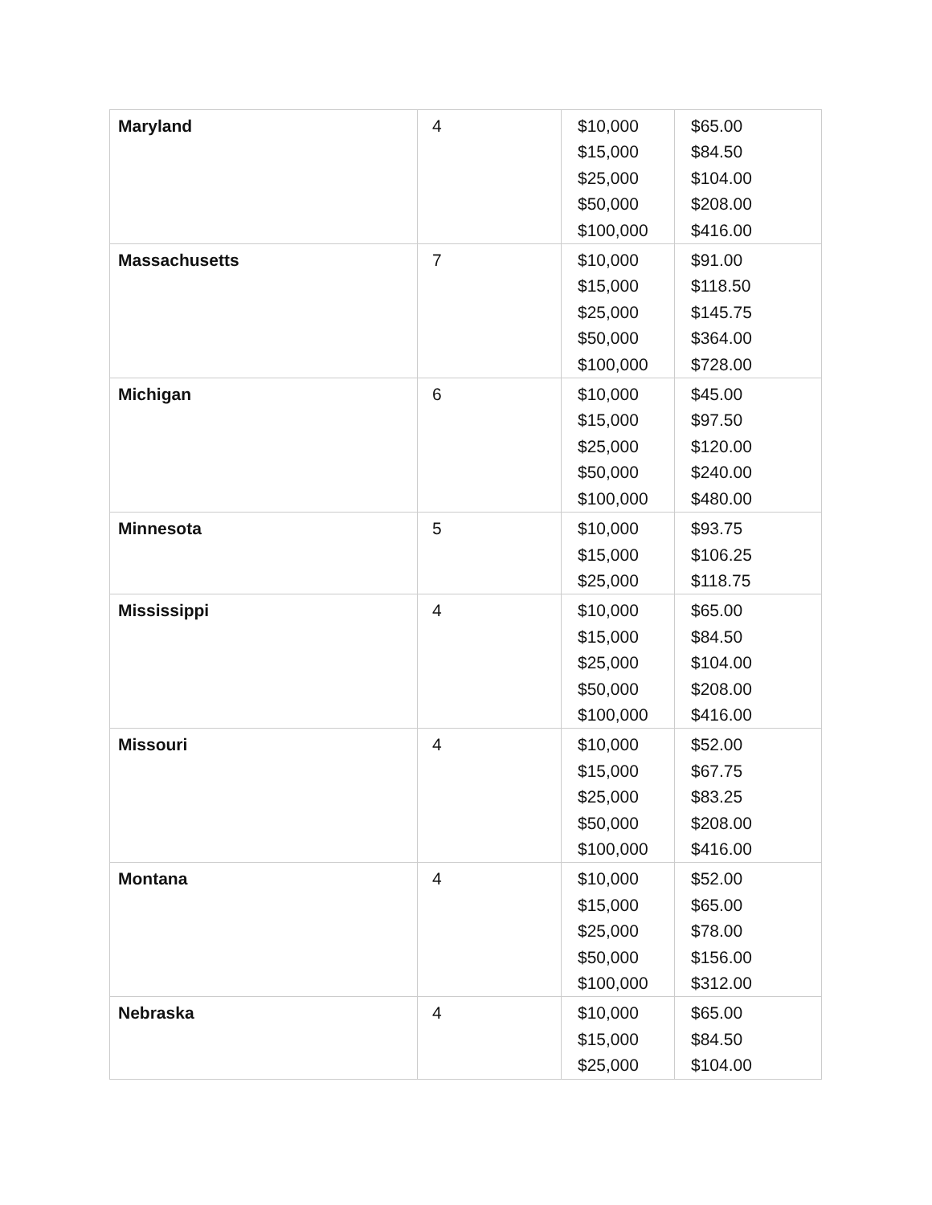| Maryland | 4 | $10,000 $15,000 $25,000 $50,000 $100,000 | $65.00 $84.50 $104.00 $208.00 $416.00 |
| Massachusetts | 7 | $10,000 $15,000 $25,000 $50,000 $100,000 | $91.00 $118.50 $145.75 $364.00 $728.00 |
| Michigan | 6 | $10,000 $15,000 $25,000 $50,000 $100,000 | $45.00 $97.50 $120.00 $240.00 $480.00 |
| Minnesota | 5 | $10,000 $15,000 $25,000 | $93.75 $106.25 $118.75 |
| Mississippi | 4 | $10,000 $15,000 $25,000 $50,000 $100,000 | $65.00 $84.50 $104.00 $208.00 $416.00 |
| Missouri | 4 | $10,000 $15,000 $25,000 $50,000 $100,000 | $52.00 $67.75 $83.25 $208.00 $416.00 |
| Montana | 4 | $10,000 $15,000 $25,000 $50,000 $100,000 | $52.00 $65.00 $78.00 $156.00 $312.00 |
| Nebraska | 4 | $10,000 $15,000 $25,000 | $65.00 $84.50 $104.00 |